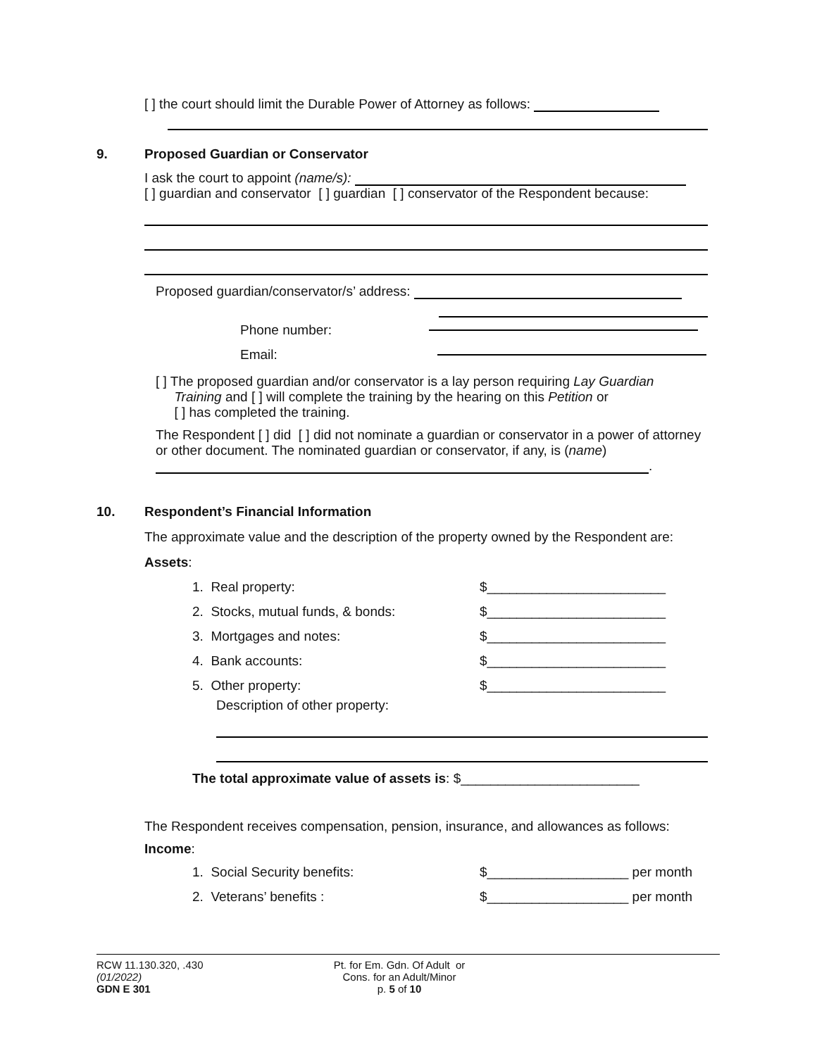[ ] the court should limit the Durable Power of Attorney as follows:
9.
Proposed Guardian or Conservator
I ask the court to appoint (name/s):
[ ] guardian and conservator [ ] guardian [ ] conservator of the Respondent because:
Proposed guardian/conservator/s’ address:
Phone number:
Email:
[ ] The proposed guardian and/or conservator is a lay person requiring Lay Guardian
Training and [ ] will complete the training by the hearing on this Petition or
[ ] has completed the training.
The Respondent [ ] did [ ] did not nominate a guardian or conservator in a power of attorney or other document. The nominated guardian or conservator, if any, is (name) .
10.
Respondent’s Financial Information
The approximate value and the description of the property owned by the Respondent are:
Assets:
1. Real property: $________________________
2. Stocks, mutual funds, & bonds: $________________________
3. Mortgages and notes: $________________________
4. Bank accounts: $________________________
5. Other property: $________________________
Description of other property:
The total approximate value of assets is: $________________________
The Respondent receives compensation, pension, insurance, and allowances as follows:
Income:
1. Social Security benefits: $___________________ per month
2. Veterans’ benefits : $___________________ per month
RCW 11.130.320, .430
(01/2022)
GDN E 301
Pt. for Em. Gdn. Of Adult or
Cons. for an Adult/Minor
p. 5 of 10